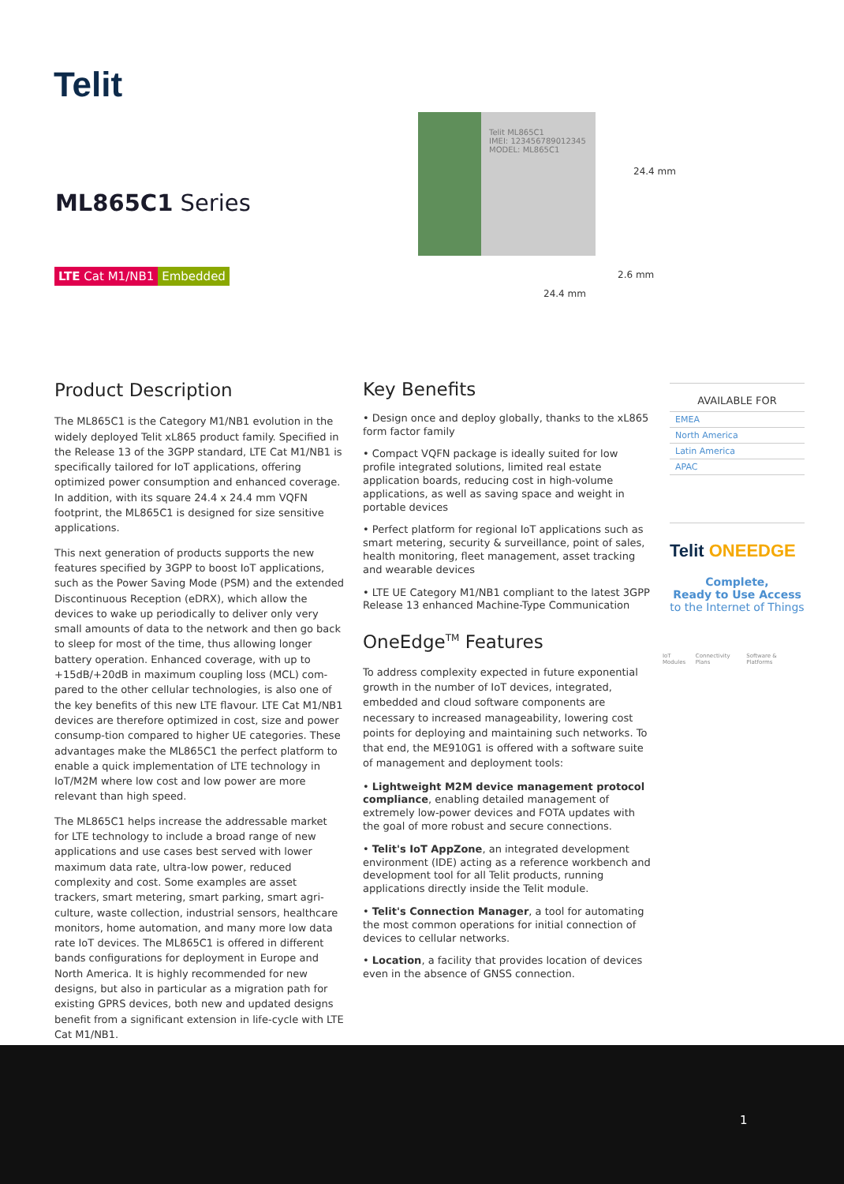Telit
ML865C1 Series
LTE Cat M1/NB1 Embedded
Telit ML865C1
IMEI: 123456789012345
MODEL: ML865C1
24.4 mm
2.6 mm
24.4 mm
Product Description
The ML865C1 is the Category M1/NB1 evolution in the widely deployed Telit xL865 product family. Specified in the Release 13 of the 3GPP standard, LTE Cat M1/NB1 is specifically tailored for IoT applications, offering optimized power consumption and enhanced coverage. In addition, with its square 24.4 x 24.4 mm VQFN footprint, the ML865C1 is designed for size sensitive applications.
This next generation of products supports the new features specified by 3GPP to boost IoT applications, such as the Power Saving Mode (PSM) and the extended Discontinuous Reception (eDRX), which allow the devices to wake up periodically to deliver only very small amounts of data to the network and then go back to sleep for most of the time, thus allowing longer battery operation. Enhanced coverage, with up to +15dB/+20dB in maximum coupling loss (MCL) com-pared to the other cellular technologies, is also one of the key benefits of this new LTE flavour. LTE Cat M1/NB1 devices are therefore optimized in cost, size and power consump-tion compared to higher UE categories. These advantages make the ML865C1 the perfect platform to enable a quick implementation of LTE technology in IoT/M2M where low cost and low power are more relevant than high speed.
The ML865C1 helps increase the addressable market for LTE technology to include a broad range of new applications and use cases best served with lower maximum data rate, ultra-low power, reduced complexity and cost. Some examples are asset trackers, smart metering, smart parking, smart agri-culture, waste collection, industrial sensors, healthcare monitors, home automation, and many more low data rate IoT devices. The ML865C1 is offered in different bands configurations for deployment in Europe and North America. It is highly recommended for new designs, but also in particular as a migration path for existing GPRS devices, both new and updated designs benefit from a significant extension in life-cycle with LTE Cat M1/NB1.
Key Benefits
• Design once and deploy globally, thanks to the xL865 form factor family
• Compact VQFN package is ideally suited for low profile integrated solutions, limited real estate application boards, reducing cost in high-volume applications, as well as saving space and weight in portable devices
• Perfect platform for regional IoT applications such as smart metering, security & surveillance, point of sales, health monitoring, fleet management, asset tracking and wearable devices
• LTE UE Category M1/NB1 compliant to the latest 3GPP Release 13 enhanced Machine-Type Communication
OneEdge<sup>TM</sup> Features
To address complexity expected in future exponential growth in the number of IoT devices, integrated, embedded and cloud software components are necessary to increased manageability, lowering cost points for deploying and maintaining such networks. To that end, the ME910G1 is offered with a software suite of management and deployment tools:
• Lightweight M2M device management protocol compliance, enabling detailed management of extremely low-power devices and FOTA updates with the goal of more robust and secure connections.
• Telit's IoT AppZone, an integrated development environment (IDE) acting as a reference workbench and development tool for all Telit products, running applications directly inside the Telit module.
• Telit's Connection Manager, a tool for automating the most common operations for initial connection of devices to cellular networks.
• Location, a facility that provides location of devices even in the absence of GNSS connection.
AVAILABLE FOR
EMEA
North America
Latin America
APAC
Telit ONEEDGE
Complete,
Ready to Use Access
to the Internet of Things
IoT Modules Connectivity Plans Software & Platforms
1